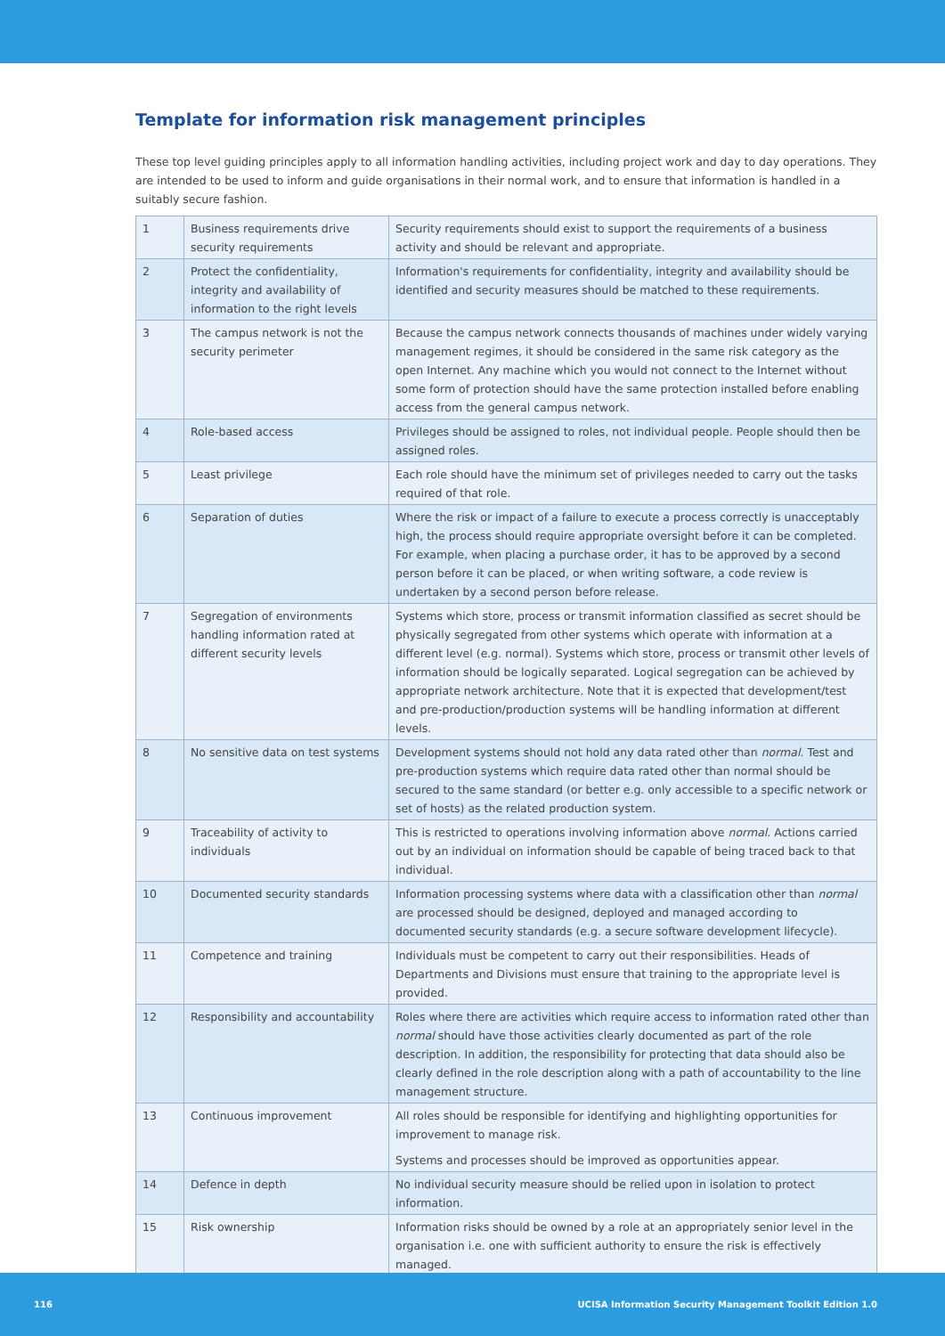Template for information risk management principles
These top level guiding principles apply to all information handling activities, including project work and day to day operations. They are intended to be used to inform and guide organisations in their normal work, and to ensure that information is handled in a suitably secure fashion.
| 1 | Business requirements drive security requirements | Security requirements should exist to support the requirements of a business activity and should be relevant and appropriate. |
| 2 | Protect the confidentiality, integrity and availability of information to the right levels | Information's requirements for confidentiality, integrity and availability should be identified and security measures should be matched to these requirements. |
| 3 | The campus network is not the security perimeter | Because the campus network connects thousands of machines under widely varying management regimes, it should be considered in the same risk category as the open Internet. Any machine which you would not connect to the Internet without some form of protection should have the same protection installed before enabling access from the general campus network. |
| 4 | Role-based access | Privileges should be assigned to roles, not individual people. People should then be assigned roles. |
| 5 | Least privilege | Each role should have the minimum set of privileges needed to carry out the tasks required of that role. |
| 6 | Separation of duties | Where the risk or impact of a failure to execute a process correctly is unacceptably high, the process should require appropriate oversight before it can be completed. For example, when placing a purchase order, it has to be approved by a second person before it can be placed, or when writing software, a code review is undertaken by a second person before release. |
| 7 | Segregation of environments handling information rated at different security levels | Systems which store, process or transmit information classified as secret should be physically segregated from other systems which operate with information at a different level (e.g. normal). Systems which store, process or transmit other levels of information should be logically separated. Logical segregation can be achieved by appropriate network architecture. Note that it is expected that development/test and pre-production/production systems will be handling information at different levels. |
| 8 | No sensitive data on test systems | Development systems should not hold any data rated other than normal . Test and pre-production systems which require data rated other than normal should be secured to the same standard (or better e.g. only accessible to a specific network or set of hosts) as the related production system. |
| 9 | Traceability of activity to individuals | This is restricted to operations involving information above normal . Actions carried out by an individual on information should be capable of being traced back to that individual. |
| 10 | Documented security standards | Information processing systems where data with a classification other than normal are processed should be designed, deployed and managed according to documented security standards (e.g. a secure software development lifecycle). |
| 11 | Competence and training | Individuals must be competent to carry out their responsibilities. Heads of Departments and Divisions must ensure that training to the appropriate level is provided. |
| 12 | Responsibility and accountability | Roles where there are activities which require access to information rated other than normal should have those activities clearly documented as part of the role description. In addition, the responsibility for protecting that data should also be clearly defined in the role description along with a path of accountability to the line management structure. |
| 13 | Continuous improvement | All roles should be responsible for identifying and highlighting opportunities for improvement to manage risk. Systems and processes should be improved as opportunities appear. |
| 14 | Defence in depth | No individual security measure should be relied upon in isolation to protect information. |
| 15 | Risk ownership | Information risks should be owned by a role at an appropriately senior level in the organisation i.e. one with sufficient authority to ensure the risk is effectively managed. |
116 UCISA Information Security Management Toolkit Edition 1.0